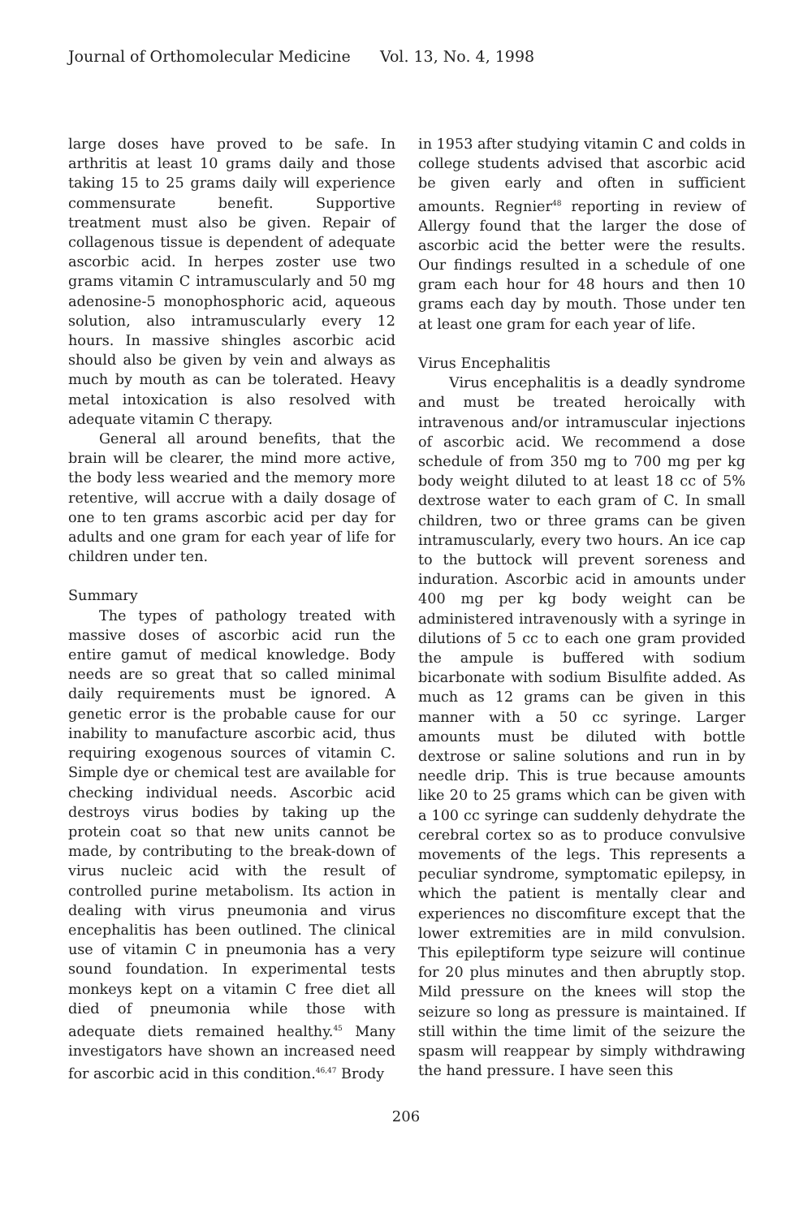Journal of Orthomolecular Medicine Vol. 13, No. 4, 1998
large doses have proved to be safe. In arthritis at least 10 grams daily and those taking 15 to 25 grams daily will experience commensurate benefit. Supportive treatment must also be given. Repair of collagenous tissue is dependent of adequate ascorbic acid. In herpes zoster use two grams vitamin C intramuscularly and 50 mg adenosine-5 monophosphoric acid, aqueous solution, also intramuscularly every 12 hours. In massive shingles ascorbic acid should also be given by vein and always as much by mouth as can be tolerated. Heavy metal intoxication is also resolved with adequate vitamin C therapy.
General all around benefits, that the brain will be clearer, the mind more active, the body less wearied and the memory more retentive, will accrue with a daily dosage of one to ten grams ascorbic acid per day for adults and one gram for each year of life for children under ten.
Summary
The types of pathology treated with massive doses of ascorbic acid run the entire gamut of medical knowledge. Body needs are so great that so called minimal daily requirements must be ignored. A genetic error is the probable cause for our inability to manufacture ascorbic acid, thus requiring exogenous sources of vitamin C. Simple dye or chemical test are available for checking individual needs. Ascorbic acid destroys virus bodies by taking up the protein coat so that new units cannot be made, by contributing to the break-down of virus nucleic acid with the result of controlled purine metabolism. Its action in dealing with virus pneumonia and virus encephalitis has been outlined. The clinical use of vitamin C in pneumonia has a very sound foundation. In experimental tests monkeys kept on a vitamin C free diet all died of pneumonia while those with adequate diets remained healthy.<sup>45</sup> Many investigators have shown an increased need for ascorbic acid in this condition.<sup>46,47</sup> Brody
in 1953 after studying vitamin C and colds in college students advised that ascorbic acid be given early and often in sufficient amounts. Regnier<sup>48</sup> reporting in review of Allergy found that the larger the dose of ascorbic acid the better were the results. Our findings resulted in a schedule of one gram each hour for 48 hours and then 10 grams each day by mouth. Those under ten at least one gram for each year of life.
Virus Encephalitis
Virus encephalitis is a deadly syndrome and must be treated heroically with intravenous and/or intramuscular injections of ascorbic acid. We recommend a dose schedule of from 350 mg to 700 mg per kg body weight diluted to at least 18 cc of 5% dextrose water to each gram of C. In small children, two or three grams can be given intramuscularly, every two hours. An ice cap to the buttock will prevent soreness and induration. Ascorbic acid in amounts under 400 mg per kg body weight can be administered intravenously with a syringe in dilutions of 5 cc to each one gram provided the ampule is buffered with sodium bicarbonate with sodium Bisulfite added. As much as 12 grams can be given in this manner with a 50 cc syringe. Larger amounts must be diluted with bottle dextrose or saline solutions and run in by needle drip. This is true because amounts like 20 to 25 grams which can be given with a 100 cc syringe can suddenly dehydrate the cerebral cortex so as to produce convulsive movements of the legs. This represents a peculiar syndrome, symptomatic epilepsy, in which the patient is mentally clear and experiences no discomfiture except that the lower extremities are in mild convulsion. This epileptiform type seizure will continue for 20 plus minutes and then abruptly stop. Mild pressure on the knees will stop the seizure so long as pressure is maintained. If still within the time limit of the seizure the spasm will reappear by simply withdrawing the hand pressure. I have seen this
206